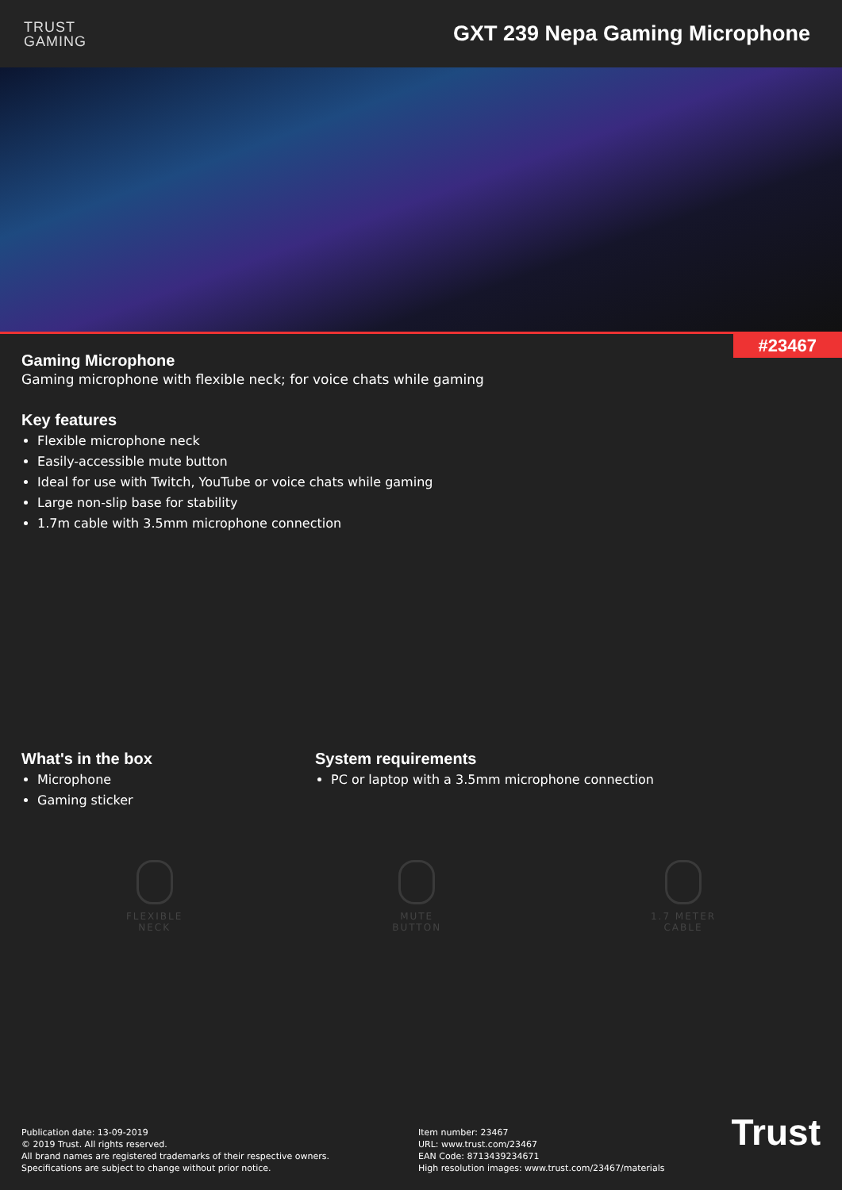TRUST
GAMING
GXT 239 Nepa Gaming Microphone
#23467
Gaming Microphone
Gaming microphone with flexible neck; for voice chats while gaming
Key features
Flexible microphone neck
Easily-accessible mute button
Ideal for use with Twitch, YouTube or voice chats while gaming
Large non-slip base for stability
1.7m cable with 3.5mm microphone connection
What's in the box
Microphone
Gaming sticker
System requirements
PC or laptop with a 3.5mm microphone connection
FLEXIBLE
NECK
MUTE
BUTTON
1.7 METER
CABLE
Publication date: 13-09-2019
© 2019 Trust. All rights reserved.
All brand names are registered trademarks of their respective owners.
Specifications are subject to change without prior notice.
Item number: 23467
URL: www.trust.com/23467
EAN Code: 8713439234671
High resolution images: www.trust.com/23467/materials
Trust